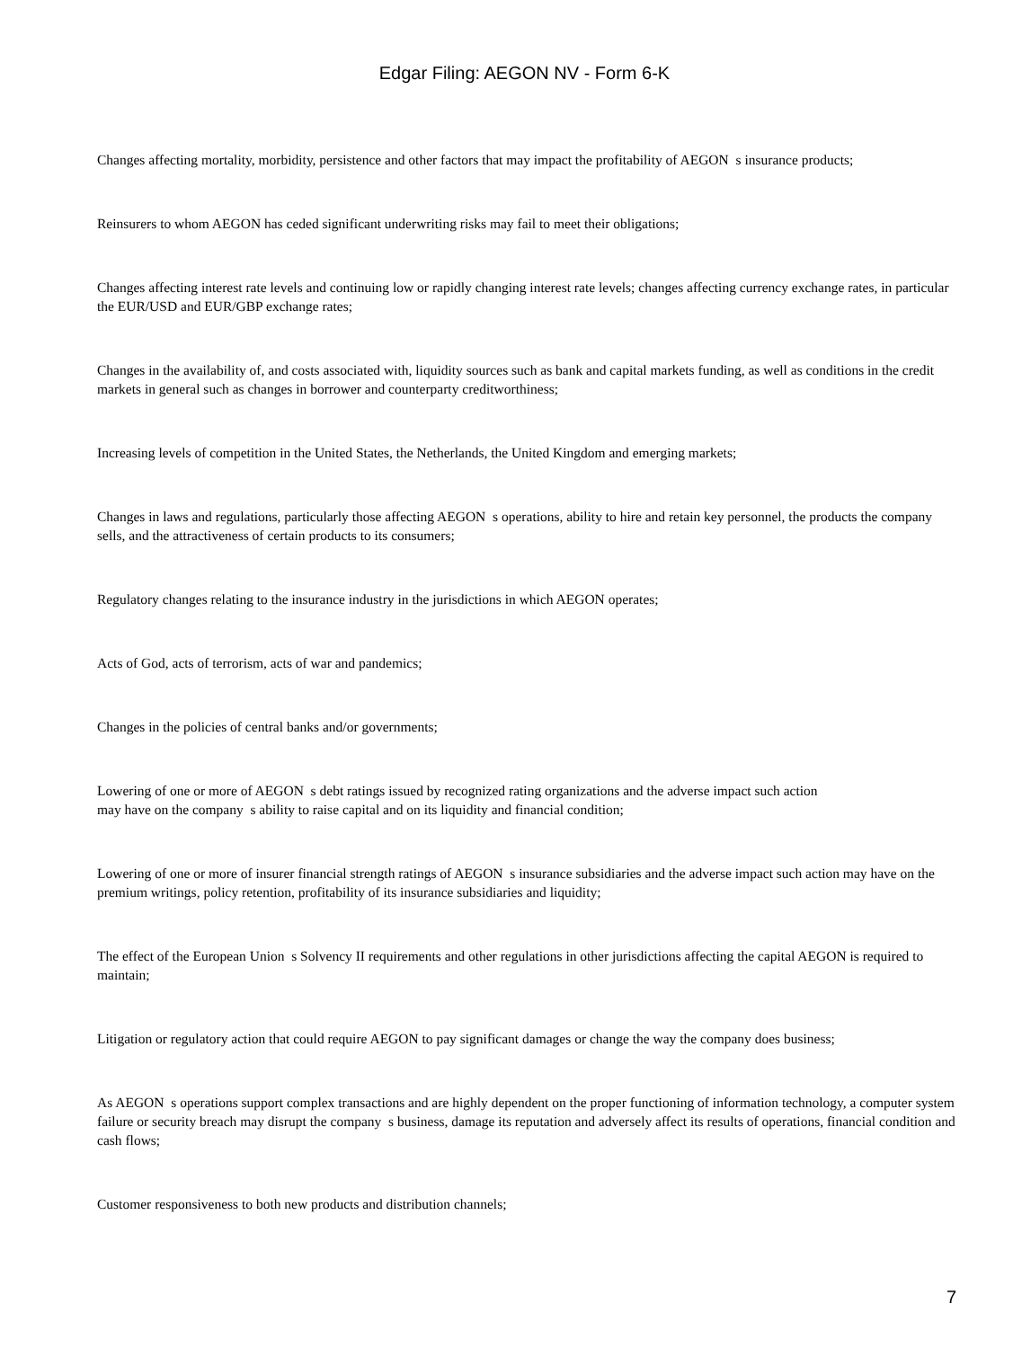Edgar Filing: AEGON NV - Form 6-K
Changes affecting mortality, morbidity, persistence and other factors that may impact the profitability of AEGON s insurance products;
Reinsurers to whom AEGON has ceded significant underwriting risks may fail to meet their obligations;
Changes affecting interest rate levels and continuing low or rapidly changing interest rate levels; changes affecting currency exchange rates, in particular the EUR/USD and EUR/GBP exchange rates;
Changes in the availability of, and costs associated with, liquidity sources such as bank and capital markets funding, as well as conditions in the credit markets in general such as changes in borrower and counterparty creditworthiness;
Increasing levels of competition in the United States, the Netherlands, the United Kingdom and emerging markets;
Changes in laws and regulations, particularly those affecting AEGON s operations, ability to hire and retain key personnel, the products the company sells, and the attractiveness of certain products to its consumers;
Regulatory changes relating to the insurance industry in the jurisdictions in which AEGON operates;
Acts of God, acts of terrorism, acts of war and pandemics;
Changes in the policies of central banks and/or governments;
Lowering of one or more of AEGON s debt ratings issued by recognized rating organizations and the adverse impact such action
may have on the company s ability to raise capital and on its liquidity and financial condition;
Lowering of one or more of insurer financial strength ratings of AEGON s insurance subsidiaries and the adverse impact such action may have on the premium writings, policy retention, profitability of its insurance subsidiaries and liquidity;
The effect of the European Union s Solvency II requirements and other regulations in other jurisdictions affecting the capital AEGON is required to maintain;
Litigation or regulatory action that could require AEGON to pay significant damages or change the way the company does business;
As AEGON s operations support complex transactions and are highly dependent on the proper functioning of information technology, a computer system failure or security breach may disrupt the company s business, damage its reputation and adversely affect its results of operations, financial condition and cash flows;
Customer responsiveness to both new products and distribution channels;
7